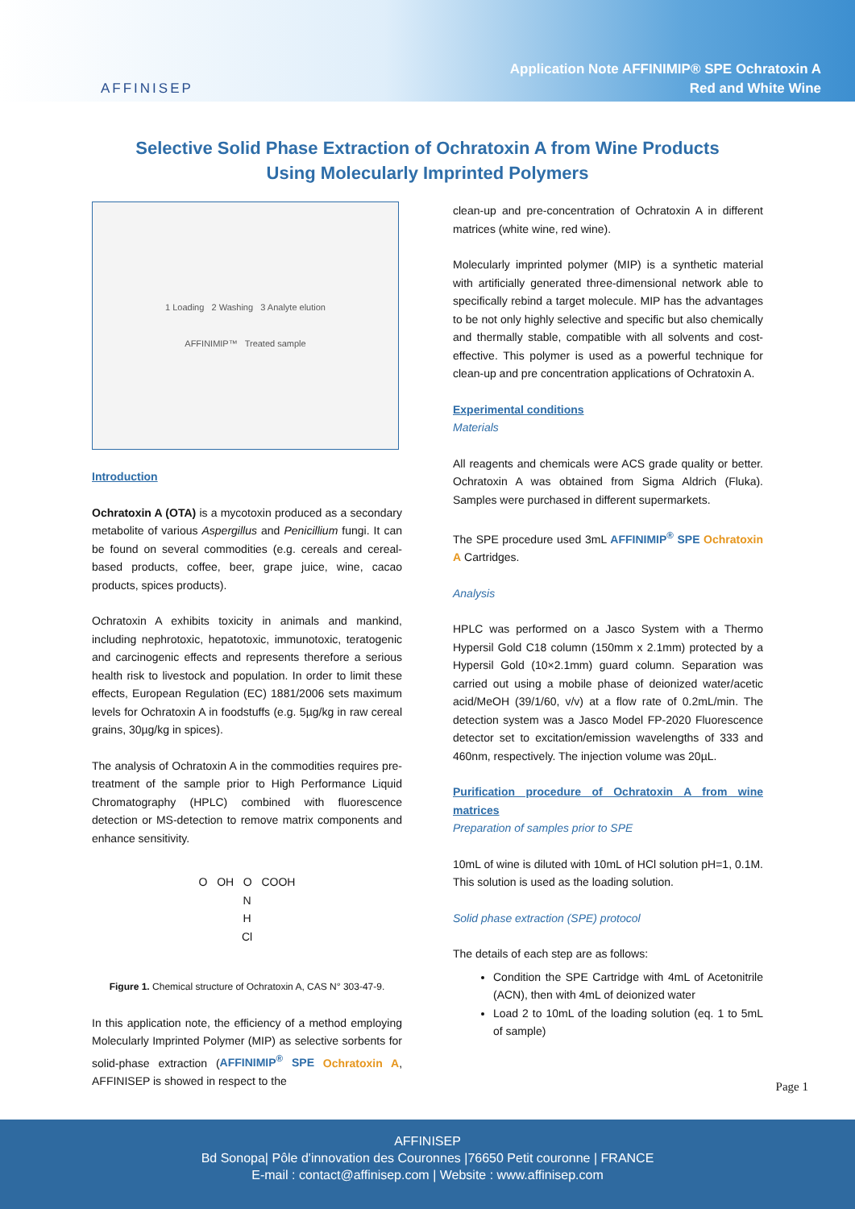AFFINISEP
Application Note AFFINIMIP® SPE Ochratoxin A
Red and White Wine
Selective Solid Phase Extraction of Ochratoxin A from Wine Products
Using Molecularly Imprinted Polymers
1 Loading 2 Washing 3 Analyte elution
AFFINIMIP™ Treated sample
Introduction
Ochratoxin A (OTA) is a mycotoxin produced as a secondary metabolite of various Aspergillus and Penicillium fungi. It can be found on several commodities (e.g. cereals and cereal-based products, coffee, beer, grape juice, wine, cacao products, spices products).
Ochratoxin A exhibits toxicity in animals and mankind, including nephrotoxic, hepatotoxic, immunotoxic, teratogenic and carcinogenic effects and represents therefore a serious health risk to livestock and population. In order to limit these effects, European Regulation (EC) 1881/2006 sets maximum levels for Ochratoxin A in foodstuffs (e.g. 5µg/kg in raw cereal grains, 30µg/kg in spices).
The analysis of Ochratoxin A in the commodities requires pre-treatment of the sample prior to High Performance Liquid Chromatography (HPLC) combined with fluorescence detection or MS-detection to remove matrix components and enhance sensitivity.
O OH O COOH
N
H
Cl
Figure 1. Chemical structure of Ochratoxin A, CAS N° 303-47-9.
In this application note, the efficiency of a method employing Molecularly Imprinted Polymer (MIP) as selective sorbents for solid-phase extraction (AFFINIMIP<sup>®</sup> SPE Ochratoxin A, AFFINISEP is showed in respect to the
clean-up and pre-concentration of Ochratoxin A in different matrices (white wine, red wine).
Molecularly imprinted polymer (MIP) is a synthetic material with artificially generated three-dimensional network able to specifically rebind a target molecule. MIP has the advantages to be not only highly selective and specific but also chemically and thermally stable, compatible with all solvents and cost-effective. This polymer is used as a powerful technique for clean-up and pre concentration applications of Ochratoxin A.
Experimental conditions
Materials
All reagents and chemicals were ACS grade quality or better. Ochratoxin A was obtained from Sigma Aldrich (Fluka). Samples were purchased in different supermarkets.
The SPE procedure used 3mL AFFINIMIP<sup>®</sup> SPE Ochratoxin A Cartridges.
Analysis
HPLC was performed on a Jasco System with a Thermo Hypersil Gold C18 column (150mm x 2.1mm) protected by a Hypersil Gold (10×2.1mm) guard column. Separation was carried out using a mobile phase of deionized water/acetic acid/MeOH (39/1/60, v/v) at a flow rate of 0.2mL/min. The detection system was a Jasco Model FP-2020 Fluorescence detector set to excitation/emission wavelengths of 333 and 460nm, respectively. The injection volume was 20µL.
Purification procedure of Ochratoxin A from wine matrices
Preparation of samples prior to SPE
10mL of wine is diluted with 10mL of HCl solution pH=1, 0.1M. This solution is used as the loading solution.
Solid phase extraction (SPE) protocol
The details of each step are as follows:
Condition the SPE Cartridge with 4mL of Acetonitrile (ACN), then with 4mL of deionized water
Load 2 to 10mL of the loading solution (eq. 1 to 5mL of sample)
Page 1
AFFINISEP
Bd Sonopa| Pôle d'innovation des Couronnes |76650 Petit couronne | FRANCE
E-mail : contact@affinisep.com | Website : www.affinisep.com